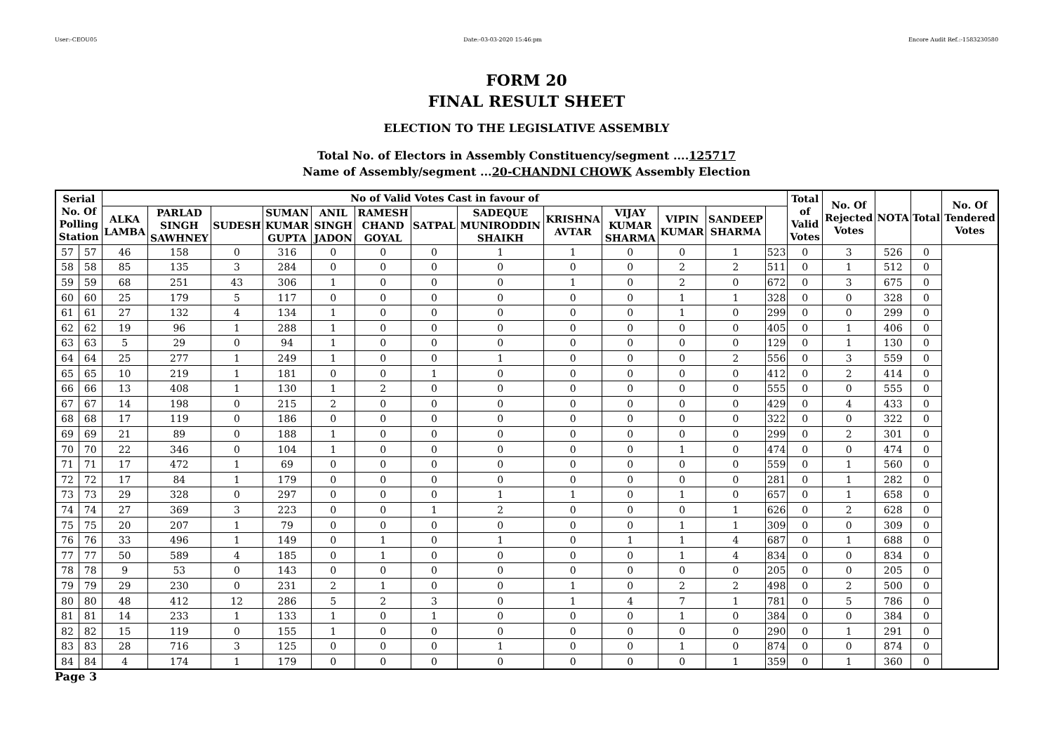User:-CEOU05 Date:-03-03-2020 15:46:pm Encore Audit Ref.:-1583230580
FORM 20
FINAL RESULT SHEET
ELECTION TO THE LEGISLATIVE ASSEMBLY
Total No. of Electors in Assembly Constituency/segment ....125717
Name of Assembly/segment ...20-CHANDNI CHOWK Assembly Election
| Serial No. Of Polling Station | | No of Valid Votes Cast in favour of | | | | | | | | | | | | | Total of Valid Votes | No. Of Rejected Votes | NOTA | Total | No. Of Tendered Votes |
| --- | --- | --- | --- | --- | --- | --- | --- | --- | --- | --- | --- | --- | --- | --- | --- | --- | --- | --- | --- |
| | | ALKA LAMBA | PARLAD SINGH SAWHNEY | SUDESH | SUMAN KUMAR GUPTA | ANIL SINGH JADON | RAMESH CHAND GOYAL | SATPAL | SADEQUE MUNIRODDIN SHAIKH | KRISHNA AVTAR | VIJAY KUMAR SHARMA | VIPIN KUMAR | SANDEEP SHARMA | | | | | | |
| 57 | 57 | 46 | 158 | 0 | 316 | 0 | 0 | 0 | 1 | 1 | 0 | 0 | 1 | 523 | 0 | 3 | 526 | 0 | |
| 58 | 58 | 85 | 135 | 3 | 284 | 0 | 0 | 0 | 0 | 0 | 0 | 2 | 2 | 511 | 0 | 1 | 512 | 0 | |
| 59 | 59 | 68 | 251 | 43 | 306 | 1 | 0 | 0 | 0 | 1 | 0 | 2 | 0 | 672 | 0 | 3 | 675 | 0 | |
| 60 | 60 | 25 | 179 | 5 | 117 | 0 | 0 | 0 | 0 | 0 | 0 | 1 | 1 | 328 | 0 | 0 | 328 | 0 | |
| 61 | 61 | 27 | 132 | 4 | 134 | 1 | 0 | 0 | 0 | 0 | 0 | 1 | 0 | 299 | 0 | 0 | 299 | 0 | |
| 62 | 62 | 19 | 96 | 1 | 288 | 1 | 0 | 0 | 0 | 0 | 0 | 0 | 0 | 405 | 0 | 1 | 406 | 0 | |
| 63 | 63 | 5 | 29 | 0 | 94 | 1 | 0 | 0 | 0 | 0 | 0 | 0 | 0 | 129 | 0 | 1 | 130 | 0 | |
| 64 | 64 | 25 | 277 | 1 | 249 | 1 | 0 | 0 | 1 | 0 | 0 | 0 | 2 | 556 | 0 | 3 | 559 | 0 | |
| 65 | 65 | 10 | 219 | 1 | 181 | 0 | 0 | 1 | 0 | 0 | 0 | 0 | 0 | 412 | 0 | 2 | 414 | 0 | |
| 66 | 66 | 13 | 408 | 1 | 130 | 1 | 2 | 0 | 0 | 0 | 0 | 0 | 0 | 555 | 0 | 0 | 555 | 0 | |
| 67 | 67 | 14 | 198 | 0 | 215 | 2 | 0 | 0 | 0 | 0 | 0 | 0 | 0 | 429 | 0 | 4 | 433 | 0 | |
| 68 | 68 | 17 | 119 | 0 | 186 | 0 | 0 | 0 | 0 | 0 | 0 | 0 | 0 | 322 | 0 | 0 | 322 | 0 | |
| 69 | 69 | 21 | 89 | 0 | 188 | 1 | 0 | 0 | 0 | 0 | 0 | 0 | 0 | 299 | 0 | 2 | 301 | 0 | |
| 70 | 70 | 22 | 346 | 0 | 104 | 1 | 0 | 0 | 0 | 0 | 0 | 1 | 0 | 474 | 0 | 0 | 474 | 0 | |
| 71 | 71 | 17 | 472 | 1 | 69 | 0 | 0 | 0 | 0 | 0 | 0 | 0 | 0 | 559 | 0 | 1 | 560 | 0 | |
| 72 | 72 | 17 | 84 | 1 | 179 | 0 | 0 | 0 | 0 | 0 | 0 | 0 | 0 | 281 | 0 | 1 | 282 | 0 | |
| 73 | 73 | 29 | 328 | 0 | 297 | 0 | 0 | 0 | 1 | 1 | 0 | 1 | 0 | 657 | 0 | 1 | 658 | 0 | |
| 74 | 74 | 27 | 369 | 3 | 223 | 0 | 0 | 1 | 2 | 0 | 0 | 0 | 1 | 626 | 0 | 2 | 628 | 0 | |
| 75 | 75 | 20 | 207 | 1 | 79 | 0 | 0 | 0 | 0 | 0 | 0 | 1 | 1 | 309 | 0 | 0 | 309 | 0 | |
| 76 | 76 | 33 | 496 | 1 | 149 | 0 | 1 | 0 | 1 | 0 | 1 | 1 | 4 | 687 | 0 | 1 | 688 | 0 | |
| 77 | 77 | 50 | 589 | 4 | 185 | 0 | 1 | 0 | 0 | 0 | 0 | 1 | 4 | 834 | 0 | 0 | 834 | 0 | |
| 78 | 78 | 9 | 53 | 0 | 143 | 0 | 0 | 0 | 0 | 0 | 0 | 0 | 0 | 205 | 0 | 0 | 205 | 0 | |
| 79 | 79 | 29 | 230 | 0 | 231 | 2 | 1 | 0 | 0 | 1 | 0 | 2 | 2 | 498 | 0 | 2 | 500 | 0 | |
| 80 | 80 | 48 | 412 | 12 | 286 | 5 | 2 | 3 | 0 | 1 | 4 | 7 | 1 | 781 | 0 | 5 | 786 | 0 | |
| 81 | 81 | 14 | 233 | 1 | 133 | 1 | 0 | 1 | 0 | 0 | 0 | 1 | 0 | 384 | 0 | 0 | 384 | 0 | |
| 82 | 82 | 15 | 119 | 0 | 155 | 1 | 0 | 0 | 0 | 0 | 0 | 0 | 0 | 290 | 0 | 1 | 291 | 0 | |
| 83 | 83 | 28 | 716 | 3 | 125 | 0 | 0 | 0 | 1 | 0 | 0 | 1 | 0 | 874 | 0 | 0 | 874 | 0 | |
| 84 | 84 | 4 | 174 | 1 | 179 | 0 | 0 | 0 | 0 | 0 | 0 | 0 | 1 | 359 | 0 | 1 | 360 | 0 | |
Page 3